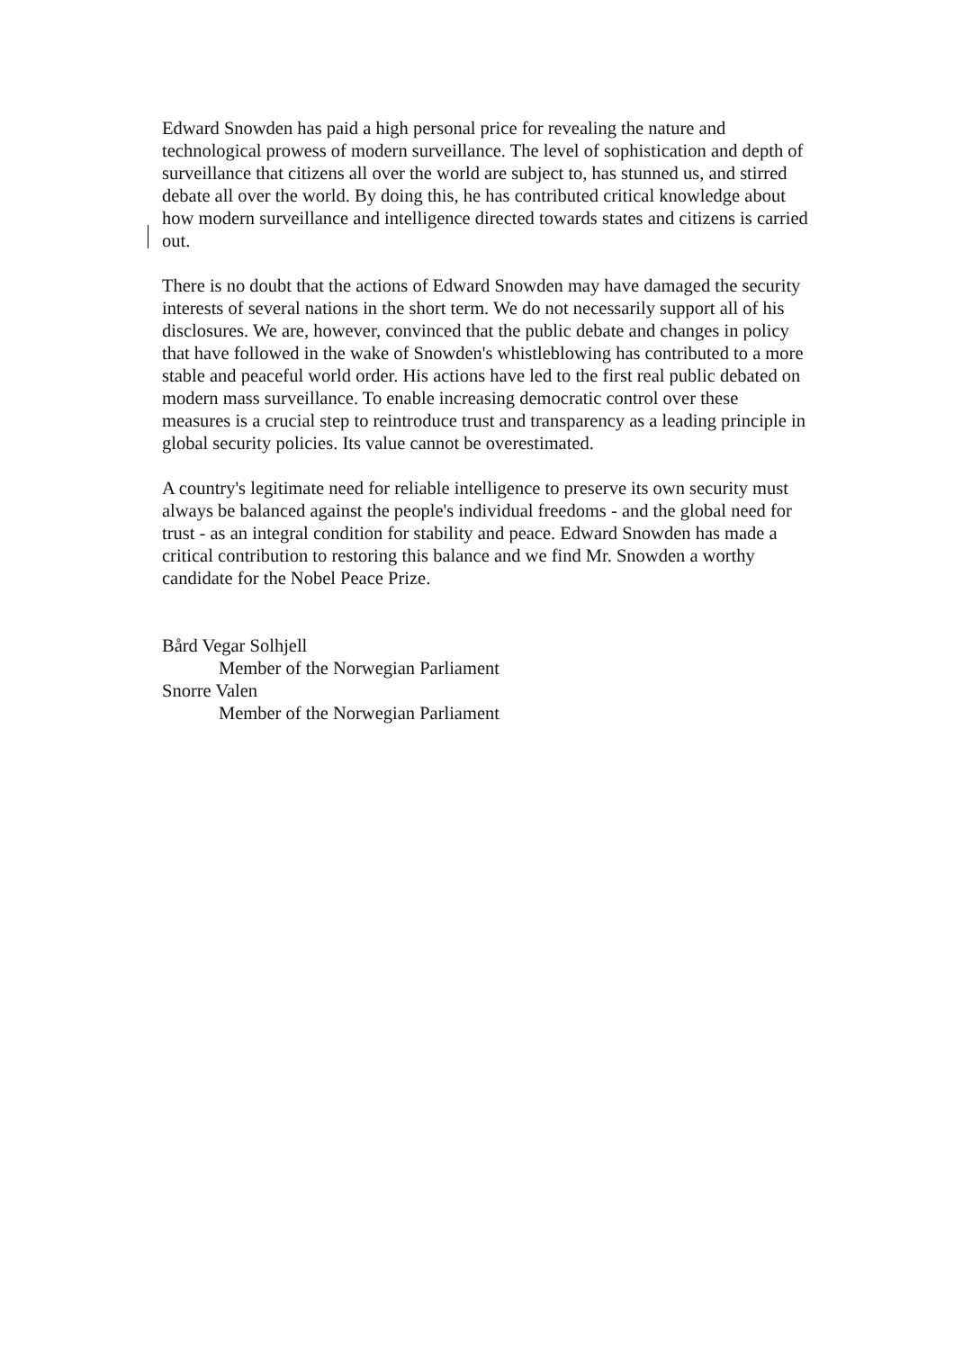Edward Snowden has paid a high personal price for revealing the nature and technological prowess of modern surveillance. The level of sophistication and depth of surveillance that citizens all over the world are subject to, has stunned us, and stirred debate all over the world. By doing this, he has contributed critical knowledge about how modern surveillance and intelligence directed towards states and citizens is carried out.
There is no doubt that the actions of Edward Snowden may have damaged the security interests of several nations in the short term. We do not necessarily support all of his disclosures. We are, however, convinced that the public debate and changes in policy that have followed in the wake of Snowden's whistleblowing has contributed to a more stable and peaceful world order. His actions have led to the first real public debated on modern mass surveillance. To enable increasing democratic control over these measures is a crucial step to reintroduce trust and transparency as a leading principle in global security policies. Its value cannot be overestimated.
A country's legitimate need for reliable intelligence to preserve its own security must always be balanced against the people's individual freedoms - and the global need for trust - as an integral condition for stability and peace. Edward Snowden has made a critical contribution to restoring this balance and we find Mr. Snowden a worthy candidate for the Nobel Peace Prize.
Bård Vegar Solhjell
Member of the Norwegian Parliament
Snorre Valen
Member of the Norwegian Parliament